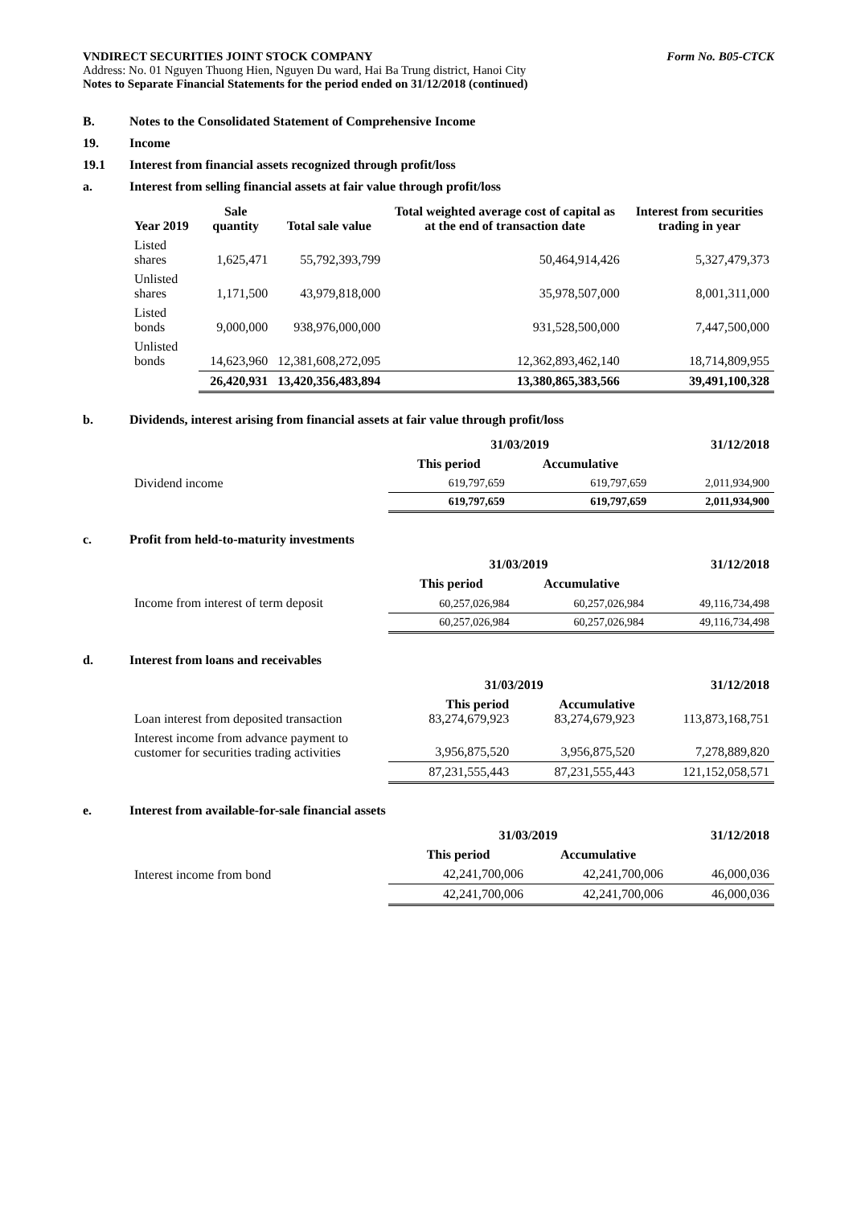VNDIRECT SECURITIES JOINT STOCK COMPANY Form No. B05-CTCK
Address: No. 01 Nguyen Thuong Hien, Nguyen Du ward, Hai Ba Trung district, Hanoi City
Notes to Separate Financial Statements for the period ended on 31/12/2018 (continued)
B. Notes to the Consolidated Statement of Comprehensive Income
19. Income
19.1 Interest from financial assets recognized through profit/loss
a. Interest from selling financial assets at fair value through profit/loss
| Year 2019 | Sale quantity | Total sale value | Total weighted average cost of capital as at the end of transaction date | Interest from securities trading in year |
| --- | --- | --- | --- | --- |
| Listed shares | 1,625,471 | 55,792,393,799 | 50,464,914,426 | 5,327,479,373 |
| Unlisted shares | 1,171,500 | 43,979,818,000 | 35,978,507,000 | 8,001,311,000 |
| Listed bonds | 9,000,000 | 938,976,000,000 | 931,528,500,000 | 7,447,500,000 |
| Unlisted bonds | 14,623,960 | 12,381,608,272,095 | 12,362,893,462,140 | 18,714,809,955 |
| | 26,420,931 | 13,420,356,483,894 | 13,380,865,383,566 | 39,491,100,328 |
b. Dividends, interest arising from financial assets at fair value through profit/loss
| | 31/03/2019 | | 31/12/2018 |
| --- | --- | --- | --- |
| | This period | Accumulative | |
| Dividend income | 619,797,659 | 619,797,659 | 2,011,934,900 |
| | 619,797,659 | 619,797,659 | 2,011,934,900 |
c. Profit from held-to-maturity investments
| | 31/03/2019 | | 31/12/2018 |
| --- | --- | --- | --- |
| | This period | Accumulative | |
| Income from interest of term deposit | 60,257,026,984 | 60,257,026,984 | 49,116,734,498 |
| | 60,257,026,984 | 60,257,026,984 | 49,116,734,498 |
d. Interest from loans and receivables
| | 31/03/2019 | | 31/12/2018 |
| --- | --- | --- | --- |
| Loan interest from deposited transaction | This period 83,274,679,923 | Accumulative 83,274,679,923 | 113,873,168,751 |
| Interest income from advance payment to customer for securities trading activities | 3,956,875,520 | 3,956,875,520 | 7,278,889,820 |
| | 87,231,555,443 | 87,231,555,443 | 121,152,058,571 |
e. Interest from available-for-sale financial assets
| | 31/03/2019 | | 31/12/2018 |
| --- | --- | --- | --- |
| | This period | Accumulative | |
| Interest income from bond | 42,241,700,006 | 42,241,700,006 | 46,000,036 |
| | 42,241,700,006 | 42,241,700,006 | 46,000,036 |